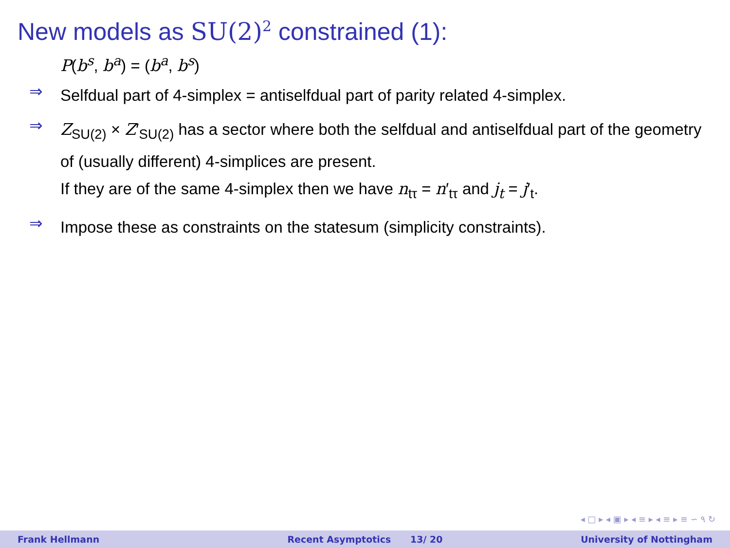New models as SU(2)<sup>2</sup> constrained (1):
P(b<sup>s</sup>, b<sup>a</sup>) = (b<sup>a</sup>, b<sup>s</sup>)
⇒
Selfdual part of 4-simplex = antiselfdual part of parity related 4-simplex.
⇒
Z<sub>SU(2)</sub> × Z′<sub>SU(2)</sub> has a sector where both the selfdual and antiselfdual part of the geometry of (usually different) 4-simplices are present.
If they are of the same 4-simplex then we have n<sub>tτ</sub> = n′<sub>tτ</sub> and j<sub>t</sub> = j′<sub>t</sub>.
⇒
Impose these as constraints on the statesum (simplicity constraints).
◂ □ ▸ ◂ ▣ ▸ ◂ ≡ ▸ ◂ ≡ ▸ ≡ ∽ ۹ ↻
Frank Hellmann Recent Asymptotics 13/ 20 University of Nottingham